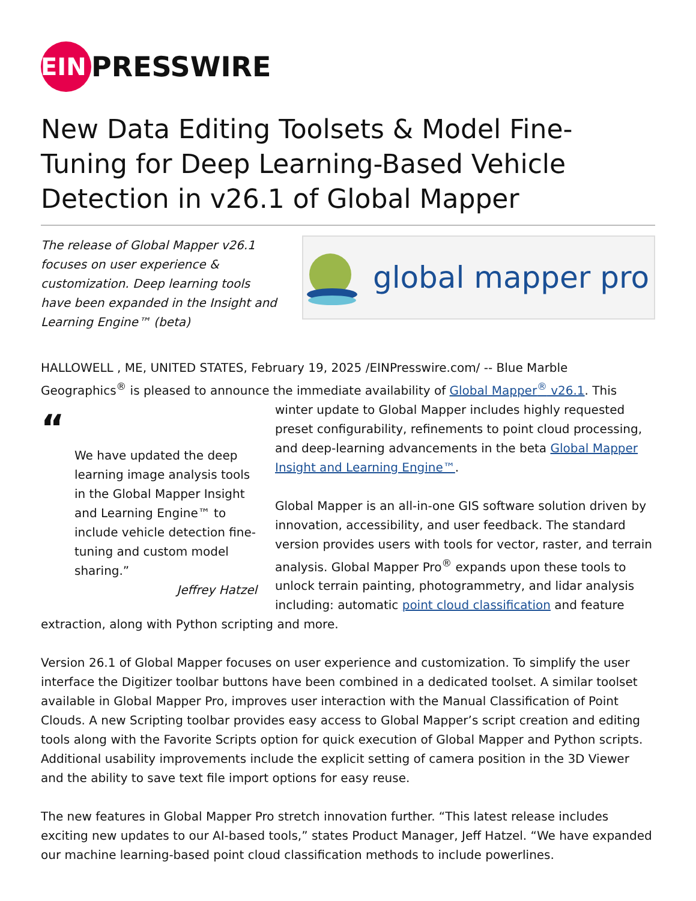EIN PRESSWIRE
New Data Editing Toolsets & Model Fine-Tuning for Deep Learning-Based Vehicle Detection in v26.1 of Global Mapper
The release of Global Mapper v26.1 focuses on user experience & customization. Deep learning tools have been expanded in the Insight and Learning Engine™ (beta)
global mapper pro
HALLOWELL , ME, UNITED STATES, February 19, 2025 /EINPresswire.com/ -- Blue Marble Geographics<sup>®</sup> is pleased to announce the immediate availability of Global Mapper<sup>®</sup> v26.1. This “
We have updated the deep learning image analysis tools in the Global Mapper Insight and Learning Engine™ to include vehicle detection fine-tuning and custom model sharing.”
Jeffrey Hatzel winter update to Global Mapper includes highly requested preset configurability, refinements to point cloud processing, and deep-learning advancements in the beta Global Mapper Insight and Learning Engine™.
Global Mapper is an all-in-one GIS software solution driven by innovation, accessibility, and user feedback. The standard version provides users with tools for vector, raster, and terrain analysis. Global Mapper Pro<sup>®</sup> expands upon these tools to unlock terrain painting, photogrammetry, and lidar analysis including: automatic point cloud classification and feature extraction, along with Python scripting and more.
Version 26.1 of Global Mapper focuses on user experience and customization. To simplify the user interface the Digitizer toolbar buttons have been combined in a dedicated toolset. A similar toolset available in Global Mapper Pro, improves user interaction with the Manual Classification of Point Clouds. A new Scripting toolbar provides easy access to Global Mapper’s script creation and editing tools along with the Favorite Scripts option for quick execution of Global Mapper and Python scripts. Additional usability improvements include the explicit setting of camera position in the 3D Viewer and the ability to save text file import options for easy reuse.
The new features in Global Mapper Pro stretch innovation further. “This latest release includes exciting new updates to our AI-based tools,” states Product Manager, Jeff Hatzel. “We have expanded our machine learning-based point cloud classification methods to include powerlines.